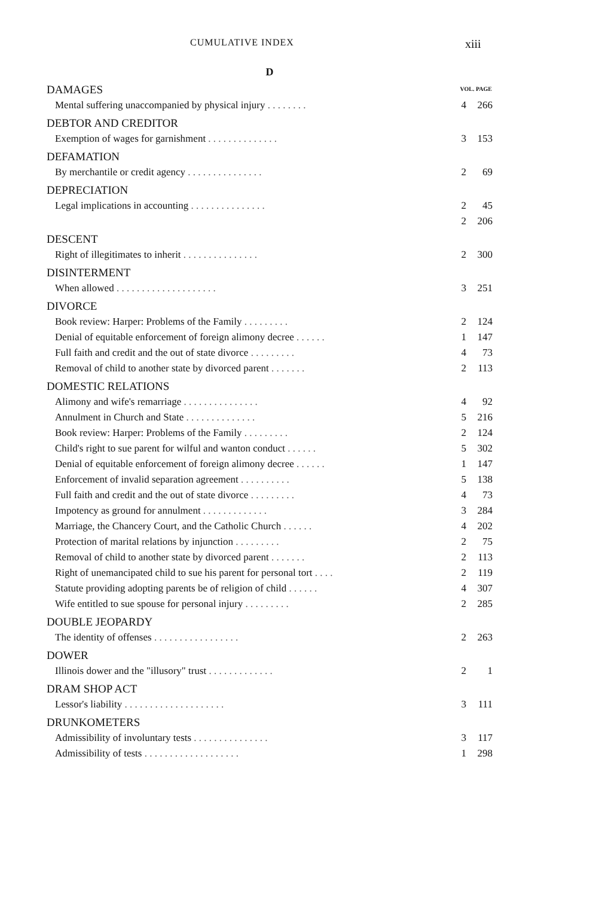CUMULATIVE INDEX xiii
D
| DAMAGES | VOL. PAGE | |
| Mental suffering unaccompanied by physical injury . . . . . . . . | 4 | 266 |
| DEBTOR AND CREDITOR | | |
| Exemption of wages for garnishment . . . . . . . . . . . . . . | 3 | 153 |
| DEFAMATION | | |
| By merchantile or credit agency . . . . . . . . . . . . . . . | 2 | 69 |
| DEPRECIATION | | |
| Legal implications in accounting . . . . . . . . . . . . . . . | 2 2 | 45 206 |
| DESCENT | | |
| Right of illegitimates to inherit . . . . . . . . . . . . . . . | 2 | 300 |
| DISINTERMENT | | |
| When allowed . . . . . . . . . . . . . . . . . . . . | 3 | 251 |
| DIVORCE | | |
| Book review: Harper: Problems of the Family . . . . . . . . . | 2 | 124 |
| Denial of equitable enforcement of foreign alimony decree . . . . . . | 1 | 147 |
| Full faith and credit and the out of state divorce . . . . . . . . . | 4 | 73 |
| Removal of child to another state by divorced parent . . . . . . . | 2 | 113 |
| DOMESTIC RELATIONS | | |
| Alimony and wife's remarriage . . . . . . . . . . . . . . . | 4 | 92 |
| Annulment in Church and State . . . . . . . . . . . . . . | 5 | 216 |
| Book review: Harper: Problems of the Family . . . . . . . . . | 2 | 124 |
| Child's right to sue parent for wilful and wanton conduct . . . . . . | 5 | 302 |
| Denial of equitable enforcement of foreign alimony decree . . . . . . | 1 | 147 |
| Enforcement of invalid separation agreement . . . . . . . . . . | 5 | 138 |
| Full faith and credit and the out of state divorce . . . . . . . . . | 4 | 73 |
| Impotency as ground for annulment . . . . . . . . . . . . . | 3 | 284 |
| Marriage, the Chancery Court, and the Catholic Church . . . . . . | 4 | 202 |
| Protection of marital relations by injunction . . . . . . . . . | 2 | 75 |
| Removal of child to another state by divorced parent . . . . . . . | 2 | 113 |
| Right of unemancipated child to sue his parent for personal tort . . . . | 2 | 119 |
| Statute providing adopting parents be of religion of child . . . . . . | 4 | 307 |
| Wife entitled to sue spouse for personal injury . . . . . . . . . | 2 | 285 |
| DOUBLE JEOPARDY | | |
| The identity of offenses . . . . . . . . . . . . . . . . . | 2 | 263 |
| DOWER | | |
| Illinois dower and the "illusory" trust . . . . . . . . . . . . . | 2 | 1 |
| DRAM SHOP ACT | | |
| Lessor's liability . . . . . . . . . . . . . . . . . . . . | 3 | 111 |
| DRUNKOMETERS | | |
| Admissibility of involuntary tests . . . . . . . . . . . . . . . | 3 | 117 |
| Admissibility of tests . . . . . . . . . . . . . . . . . . . | 1 | 298 |